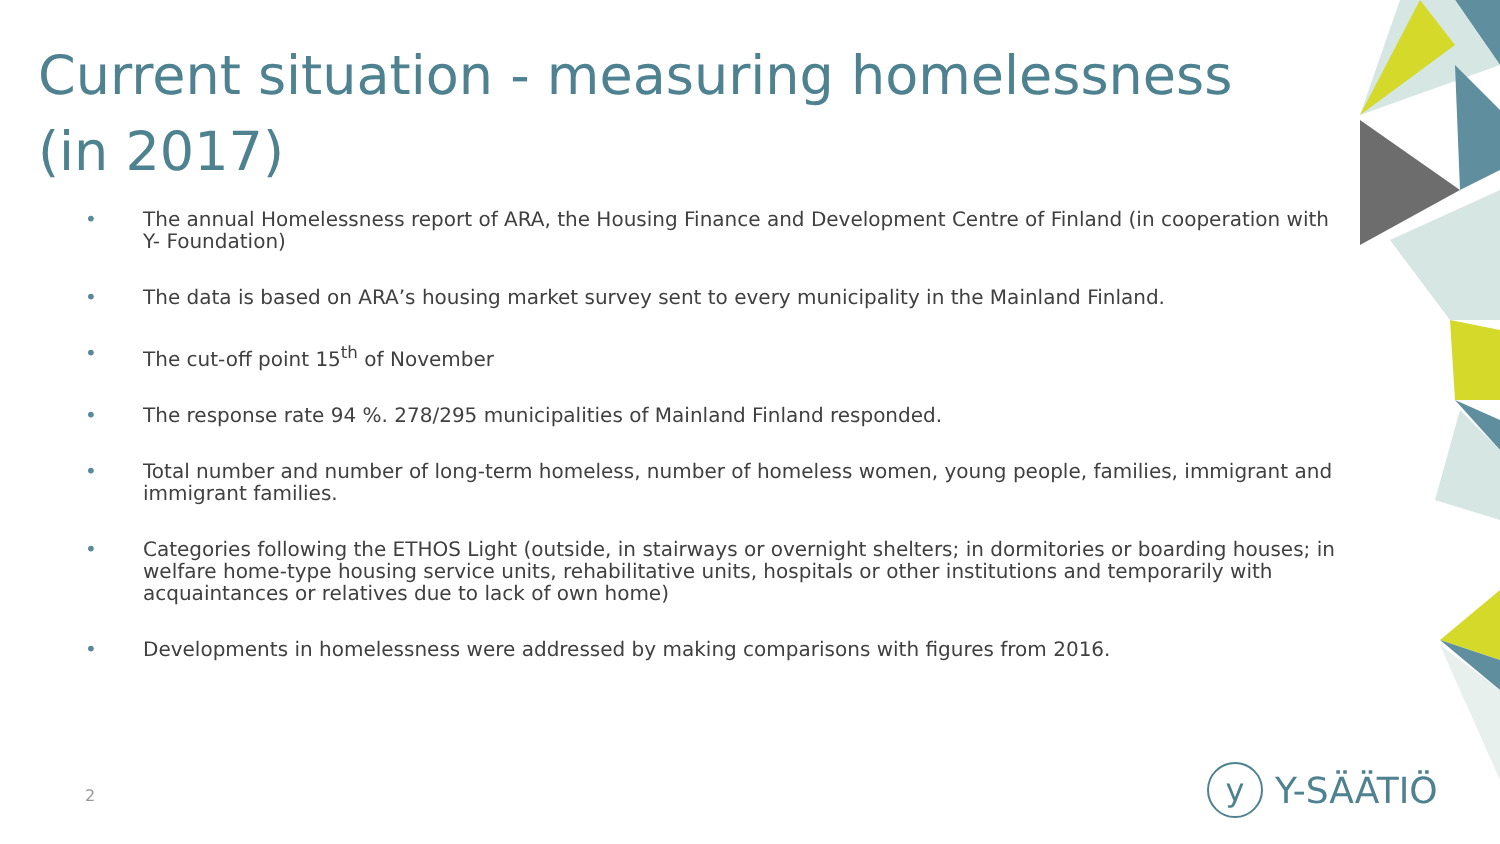Current situation - measuring homelessness (in 2017)
• The annual Homelessness report of ARA, the Housing Finance and Development Centre of Finland (in cooperation with Y- Foundation)
• The data is based on ARA’s housing market survey sent to every municipality in the Mainland Finland.
• The cut-off point 15<sup>th</sup> of November
• The response rate 94 %. 278/295 municipalities of Mainland Finland responded.
• Total number and number of long-term homeless, number of homeless women, young people, families, immigrant and immigrant families.
• Categories following the ETHOS Light (outside, in stairways or overnight shelters; in dormitories or boarding houses; in welfare home-type housing service units, rehabilitative units, hospitals or other institutions and temporarily with acquaintances or relatives due to lack of own home)
• Developments in homelessness were addressed by making comparisons with figures from 2016.
2 y Y-SÄÄTIÖ